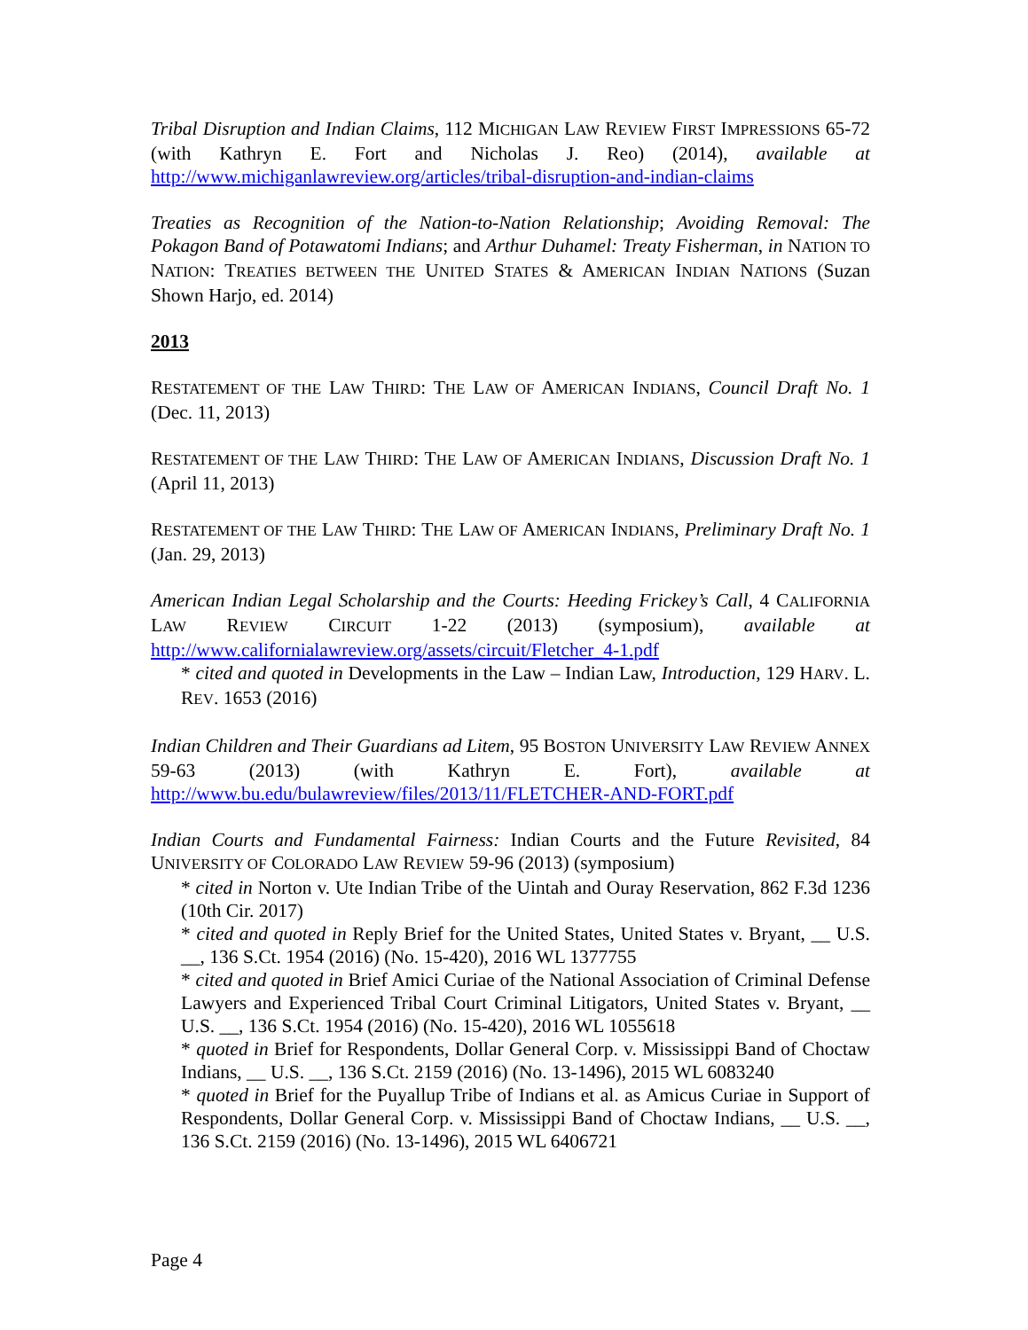Tribal Disruption and Indian Claims, 112 MICHIGAN LAW REVIEW FIRST IMPRESSIONS 65-72 (with Kathryn E. Fort and Nicholas J. Reo) (2014), available at http://www.michiganlawreview.org/articles/tribal-disruption-and-indian-claims
Treaties as Recognition of the Nation-to-Nation Relationship; Avoiding Removal: The Pokagon Band of Potawatomi Indians; and Arthur Duhamel: Treaty Fisherman, in NATION TO NATION: TREATIES BETWEEN THE UNITED STATES & AMERICAN INDIAN NATIONS (Suzan Shown Harjo, ed. 2014)
2013
RESTATEMENT OF THE LAW THIRD: THE LAW OF AMERICAN INDIANS, Council Draft No. 1 (Dec. 11, 2013)
RESTATEMENT OF THE LAW THIRD: THE LAW OF AMERICAN INDIANS, Discussion Draft No. 1 (April 11, 2013)
RESTATEMENT OF THE LAW THIRD: THE LAW OF AMERICAN INDIANS, Preliminary Draft No. 1 (Jan. 29, 2013)
American Indian Legal Scholarship and the Courts: Heeding Frickey’s Call, 4 CALIFORNIA LAW REVIEW CIRCUIT 1-22 (2013) (symposium), available at http://www.californialawreview.org/assets/circuit/Fletcher_4-1.pdf
* cited and quoted in Developments in the Law – Indian Law, Introduction, 129 HARV. L. REV. 1653 (2016)
Indian Children and Their Guardians ad Litem, 95 BOSTON UNIVERSITY LAW REVIEW ANNEX 59-63 (2013) (with Kathryn E. Fort), available at http://www.bu.edu/bulawreview/files/2013/11/FLETCHER-AND-FORT.pdf
Indian Courts and Fundamental Fairness: Indian Courts and the Future Revisited, 84 UNIVERSITY OF COLORADO LAW REVIEW 59-96 (2013) (symposium)
* cited in Norton v. Ute Indian Tribe of the Uintah and Ouray Reservation, 862 F.3d 1236 (10th Cir. 2017)
* cited and quoted in Reply Brief for the United States, United States v. Bryant, __ U.S. __, 136 S.Ct. 1954 (2016) (No. 15-420), 2016 WL 1377755
* cited and quoted in Brief Amici Curiae of the National Association of Criminal Defense Lawyers and Experienced Tribal Court Criminal Litigators, United States v. Bryant, __ U.S. __, 136 S.Ct. 1954 (2016) (No. 15-420), 2016 WL 1055618
* quoted in Brief for Respondents, Dollar General Corp. v. Mississippi Band of Choctaw Indians, __ U.S. __, 136 S.Ct. 2159 (2016) (No. 13-1496), 2015 WL 6083240
* quoted in Brief for the Puyallup Tribe of Indians et al. as Amicus Curiae in Support of Respondents, Dollar General Corp. v. Mississippi Band of Choctaw Indians, __ U.S. __, 136 S.Ct. 2159 (2016) (No. 13-1496), 2015 WL 6406721
Page 4